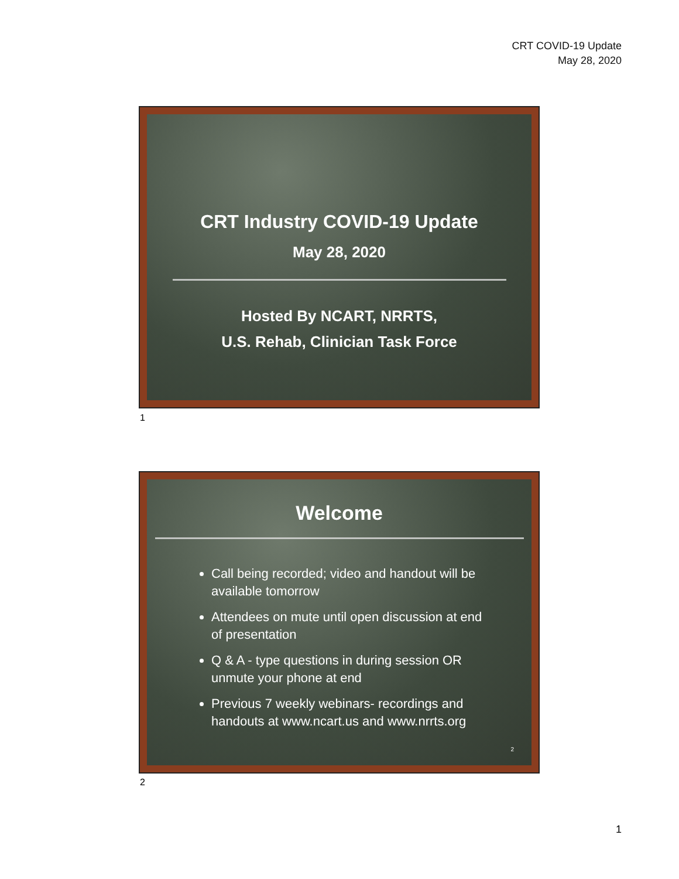CRT COVID-19 Update
May 28, 2020
CRT Industry COVID-19 Update
May 28, 2020
Hosted By NCART, NRRTS,
U.S. Rehab, Clinician Task Force
1
Welcome
Call being recorded; video and handout will be available tomorrow
Attendees on mute until open discussion at end of presentation
Q & A - type questions in during session OR unmute your phone at end
Previous 7 weekly webinars- recordings and handouts at www.ncart.us and www.nrrts.org
2
2
1